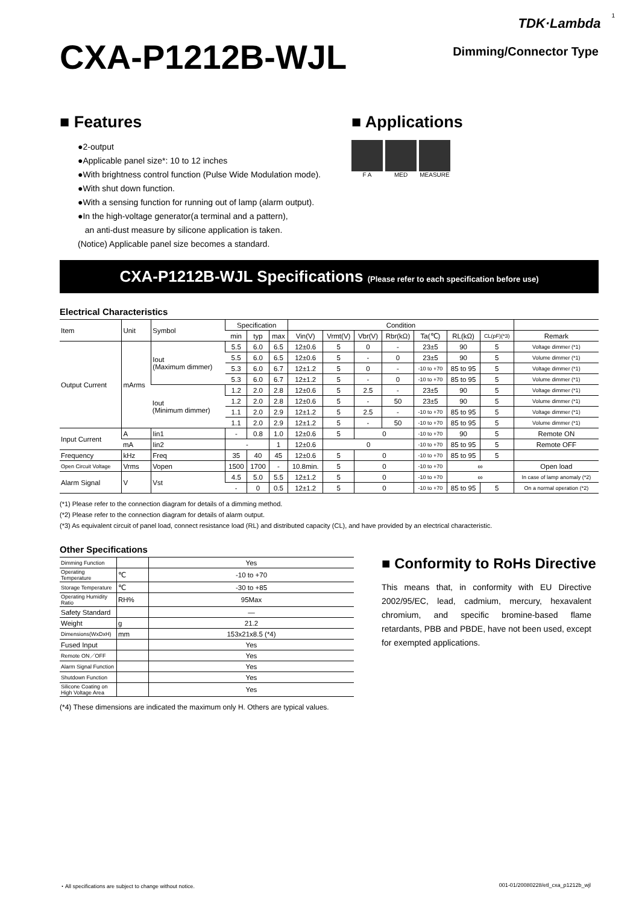TDK·Lambda 1
CXA-P1212B-WJL
Dimming/Connector Type
■ Features
●2-output
●Applicable panel size*: 10 to 12 inches
●With brightness control function (Pulse Wide Modulation mode).
●With shut down function.
●With a sensing function for running out of lamp (alarm output).
●In the high-voltage generator(a terminal and a pattern),
an anti-dust measure by silicone application is taken.
(Notice) Applicable panel size becomes a standard.
■ Applications
F A MED MEASURE
CXA-P1212B-WJL Specifications (Please refer to each specification before use)
Electrical Characteristics
| Item | Unit | Symbol | Specification | | | Condition | | | | | | | |
| --- | --- | --- | --- | --- | --- | --- | --- | --- | --- | --- | --- | --- | --- |
| | | | min | typ | max | Vin(V) | Vrmt(V) | Vbr(V) | Rbr(kΩ) | Ta(℃) | RL(kΩ) | CL(pF)(*3) | Remark |
| Output Current | mArms | Iout (Maximum dimmer) | 5.5 | 6.0 | 6.5 | 12±0.6 | 5 | 0 | - | 23±5 | 90 | 5 | Voltage dimmer (*1) |
| | | | 5.5 | 6.0 | 6.5 | 12±0.6 | 5 | - | 0 | 23±5 | 90 | 5 | Volume dimmer (*1) |
| | | | 5.3 | 6.0 | 6.7 | 12±1.2 | 5 | 0 | - | -10 to +70 | 85 to 95 | 5 | Voltage dimmer (*1) |
| | | | 5.3 | 6.0 | 6.7 | 12±1.2 | 5 | - | 0 | -10 to +70 | 85 to 95 | 5 | Volume dimmer (*1) |
| | | Iout (Minimum dimmer) | 1.2 | 2.0 | 2.8 | 12±0.6 | 5 | 2.5 | - | 23±5 | 90 | 5 | Voltage dimmer (*1) |
| | | | 1.2 | 2.0 | 2.8 | 12±0.6 | 5 | - | 50 | 23±5 | 90 | 5 | Volume dimmer (*1) |
| | | | 1.1 | 2.0 | 2.9 | 12±1.2 | 5 | 2.5 | - | -10 to +70 | 85 to 95 | 5 | Voltage dimmer (*1) |
| | | | 1.1 | 2.0 | 2.9 | 12±1.2 | 5 | - | 50 | -10 to +70 | 85 to 95 | 5 | Volume dimmer (*1) |
| Input Current | A | Iin1 | - | 0.8 | 1.0 | 12±0.6 | 5 | 0 | | -10 to +70 | 90 | 5 | Remote ON |
| | mA | Iin2 | - | | 1 | 12±0.6 | 0 | | | -10 to +70 | 85 to 95 | 5 | Remote OFF |
| Frequency | kHz | Freq | 35 | 40 | 45 | 12±0.6 | 5 | 0 | | -10 to +70 | 85 to 95 | 5 | |
| Open Circuit Voltage | Vrms | Vopen | 1500 | 1700 | - | 10.8min. | 5 | 0 | | -10 to +70 | ∞ | | Open load |
| Alarm Signal | V | Vst | 4.5 | 5.0 | 5.5 | 12±1.2 | 5 | 0 | | -10 to +70 | ∞ | | In case of lamp anomaly (*2) |
| | | | - | 0 | 0.5 | 12±1.2 | 5 | 0 | | -10 to +70 | 85 to 95 | 5 | On a normal operation (*2) |
(*1) Please refer to the connection diagram for details of a dimming method.
(*2) Please refer to the connection diagram for details of alarm output.
(*3) As equivalent circuit of panel load, connect resistance load (RL) and distributed capacity (CL), and have provided by an electrical characteristic.
Other Specifications
| Dimming Function | | Yes |
| Operating Temperature | ℃ | -10 to +70 |
| Storage Temperature | ℃ | -30 to +85 |
| Operating Humidity Ratio | RH% | 95Max |
| Safety Standard | | — |
| Weight | g | 21.2 |
| Dimensions(WxDxH) | mm | 153x21x8.5 (*4) |
| Fused Input | | Yes |
| Remote ON／OFF | | Yes |
| Alarm Signal Function | | Yes |
| Shutdown Function | | Yes |
| Silicone Coating on High Voltage Area | | Yes |
(*4) These dimensions are indicated the maximum only H. Others are typical values.
■ Conformity to RoHs Directive
This means that, in conformity with EU Directive 2002/95/EC, lead, cadmium, mercury, hexavalent chromium, and specific bromine-based flame retardants, PBB and PBDE, have not been used, except for exempted applications.
・All specifications are subject to change without notice. 001-01/20080228/etl_cxa_p1212b_wjl